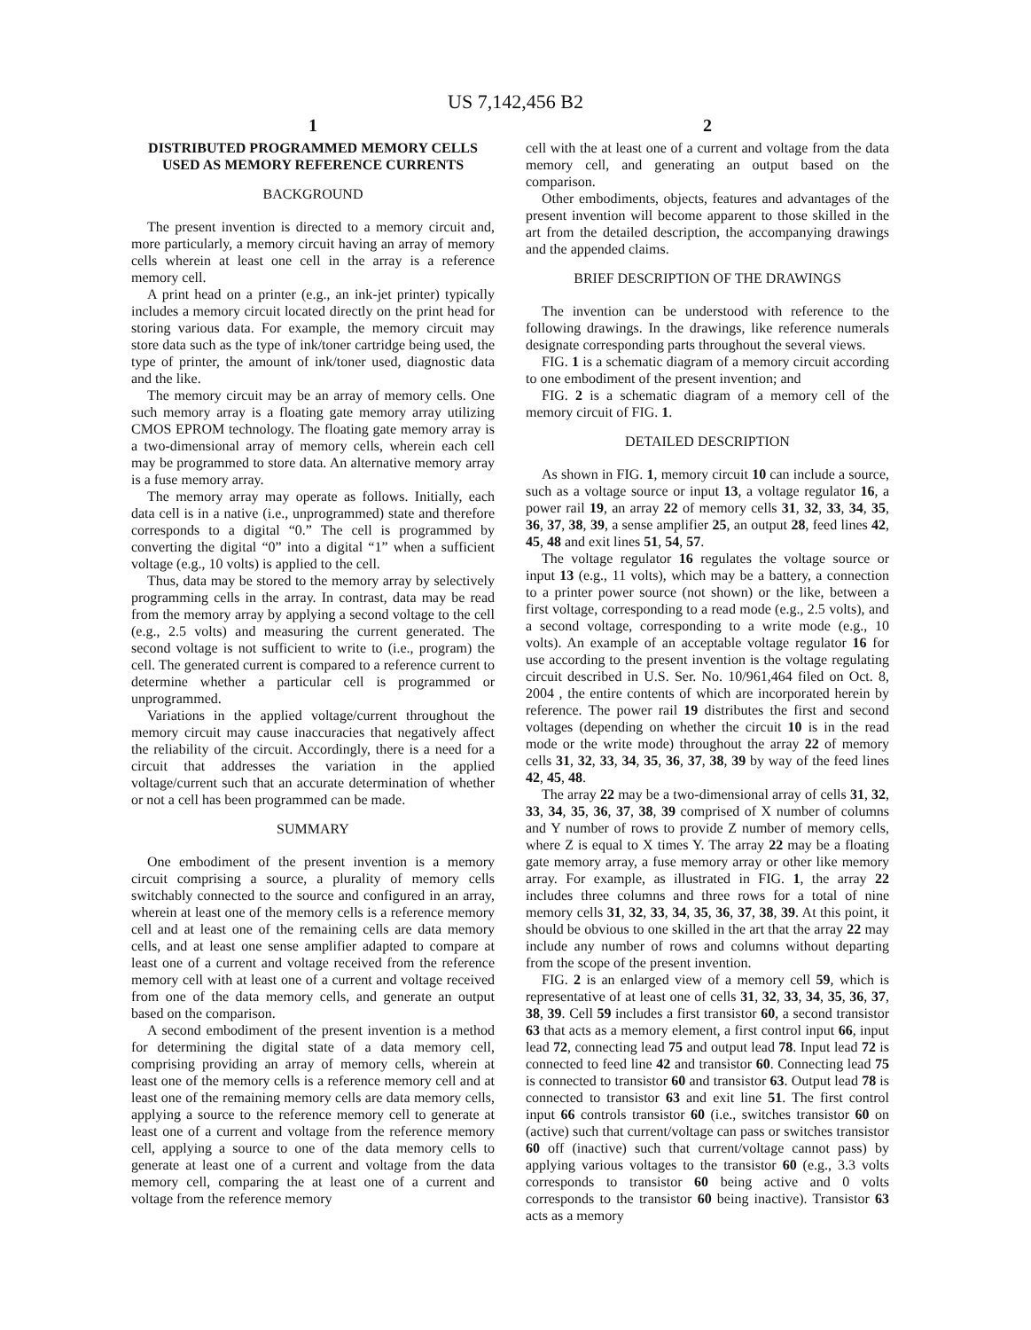US 7,142,456 B2
1
DISTRIBUTED PROGRAMMED MEMORY CELLS USED AS MEMORY REFERENCE CURRENTS
BACKGROUND
The present invention is directed to a memory circuit and, more particularly, a memory circuit having an array of memory cells wherein at least one cell in the array is a reference memory cell.
A print head on a printer (e.g., an ink-jet printer) typically includes a memory circuit located directly on the print head for storing various data. For example, the memory circuit may store data such as the type of ink/toner cartridge being used, the type of printer, the amount of ink/toner used, diagnostic data and the like.
The memory circuit may be an array of memory cells. One such memory array is a floating gate memory array utilizing CMOS EPROM technology. The floating gate memory array is a two-dimensional array of memory cells, wherein each cell may be programmed to store data. An alternative memory array is a fuse memory array.
The memory array may operate as follows. Initially, each data cell is in a native (i.e., unprogrammed) state and therefore corresponds to a digital “0.” The cell is programmed by converting the digital “0” into a digital “1” when a sufficient voltage (e.g., 10 volts) is applied to the cell.
Thus, data may be stored to the memory array by selectively programming cells in the array. In contrast, data may be read from the memory array by applying a second voltage to the cell (e.g., 2.5 volts) and measuring the current generated. The second voltage is not sufficient to write to (i.e., program) the cell. The generated current is compared to a reference current to determine whether a particular cell is programmed or unprogrammed.
Variations in the applied voltage/current throughout the memory circuit may cause inaccuracies that negatively affect the reliability of the circuit. Accordingly, there is a need for a circuit that addresses the variation in the applied voltage/current such that an accurate determination of whether or not a cell has been programmed can be made.
SUMMARY
One embodiment of the present invention is a memory circuit comprising a source, a plurality of memory cells switchably connected to the source and configured in an array, wherein at least one of the memory cells is a reference memory cell and at least one of the remaining cells are data memory cells, and at least one sense amplifier adapted to compare at least one of a current and voltage received from the reference memory cell with at least one of a current and voltage received from one of the data memory cells, and generate an output based on the comparison.
A second embodiment of the present invention is a method for determining the digital state of a data memory cell, comprising providing an array of memory cells, wherein at least one of the memory cells is a reference memory cell and at least one of the remaining memory cells are data memory cells, applying a source to the reference memory cell to generate at least one of a current and voltage from the reference memory cell, applying a source to one of the data memory cells to generate at least one of a current and voltage from the data memory cell, comparing the at least one of a current and voltage from the reference memory
2
cell with the at least one of a current and voltage from the data memory cell, and generating an output based on the comparison.
Other embodiments, objects, features and advantages of the present invention will become apparent to those skilled in the art from the detailed description, the accompanying drawings and the appended claims.
BRIEF DESCRIPTION OF THE DRAWINGS
The invention can be understood with reference to the following drawings. In the drawings, like reference numerals designate corresponding parts throughout the several views.
FIG. 1 is a schematic diagram of a memory circuit according to one embodiment of the present invention; and
FIG. 2 is a schematic diagram of a memory cell of the memory circuit of FIG. 1.
DETAILED DESCRIPTION
As shown in FIG. 1, memory circuit 10 can include a source, such as a voltage source or input 13, a voltage regulator 16, a power rail 19, an array 22 of memory cells 31, 32, 33, 34, 35, 36, 37, 38, 39, a sense amplifier 25, an output 28, feed lines 42, 45, 48 and exit lines 51, 54, 57.
The voltage regulator 16 regulates the voltage source or input 13 (e.g., 11 volts), which may be a battery, a connection to a printer power source (not shown) or the like, between a first voltage, corresponding to a read mode (e.g., 2.5 volts), and a second voltage, corresponding to a write mode (e.g., 10 volts). An example of an acceptable voltage regulator 16 for use according to the present invention is the voltage regulating circuit described in U.S. Ser. No. 10/961,464 filed on Oct. 8, 2004 , the entire contents of which are incorporated herein by reference. The power rail 19 distributes the first and second voltages (depending on whether the circuit 10 is in the read mode or the write mode) throughout the array 22 of memory cells 31, 32, 33, 34, 35, 36, 37, 38, 39 by way of the feed lines 42, 45, 48.
The array 22 may be a two-dimensional array of cells 31, 32, 33, 34, 35, 36, 37, 38, 39 comprised of X number of columns and Y number of rows to provide Z number of memory cells, where Z is equal to X times Y. The array 22 may be a floating gate memory array, a fuse memory array or other like memory array. For example, as illustrated in FIG. 1, the array 22 includes three columns and three rows for a total of nine memory cells 31, 32, 33, 34, 35, 36, 37, 38, 39. At this point, it should be obvious to one skilled in the art that the array 22 may include any number of rows and columns without departing from the scope of the present invention.
FIG. 2 is an enlarged view of a memory cell 59, which is representative of at least one of cells 31, 32, 33, 34, 35, 36, 37, 38, 39. Cell 59 includes a first transistor 60, a second transistor 63 that acts as a memory element, a first control input 66, input lead 72, connecting lead 75 and output lead 78. Input lead 72 is connected to feed line 42 and transistor 60. Connecting lead 75 is connected to transistor 60 and transistor 63. Output lead 78 is connected to transistor 63 and exit line 51. The first control input 66 controls transistor 60 (i.e., switches transistor 60 on (active) such that current/voltage can pass or switches transistor 60 off (inactive) such that current/voltage cannot pass) by applying various voltages to the transistor 60 (e.g., 3.3 volts corresponds to transistor 60 being active and 0 volts corresponds to the transistor 60 being inactive). Transistor 63 acts as a memory